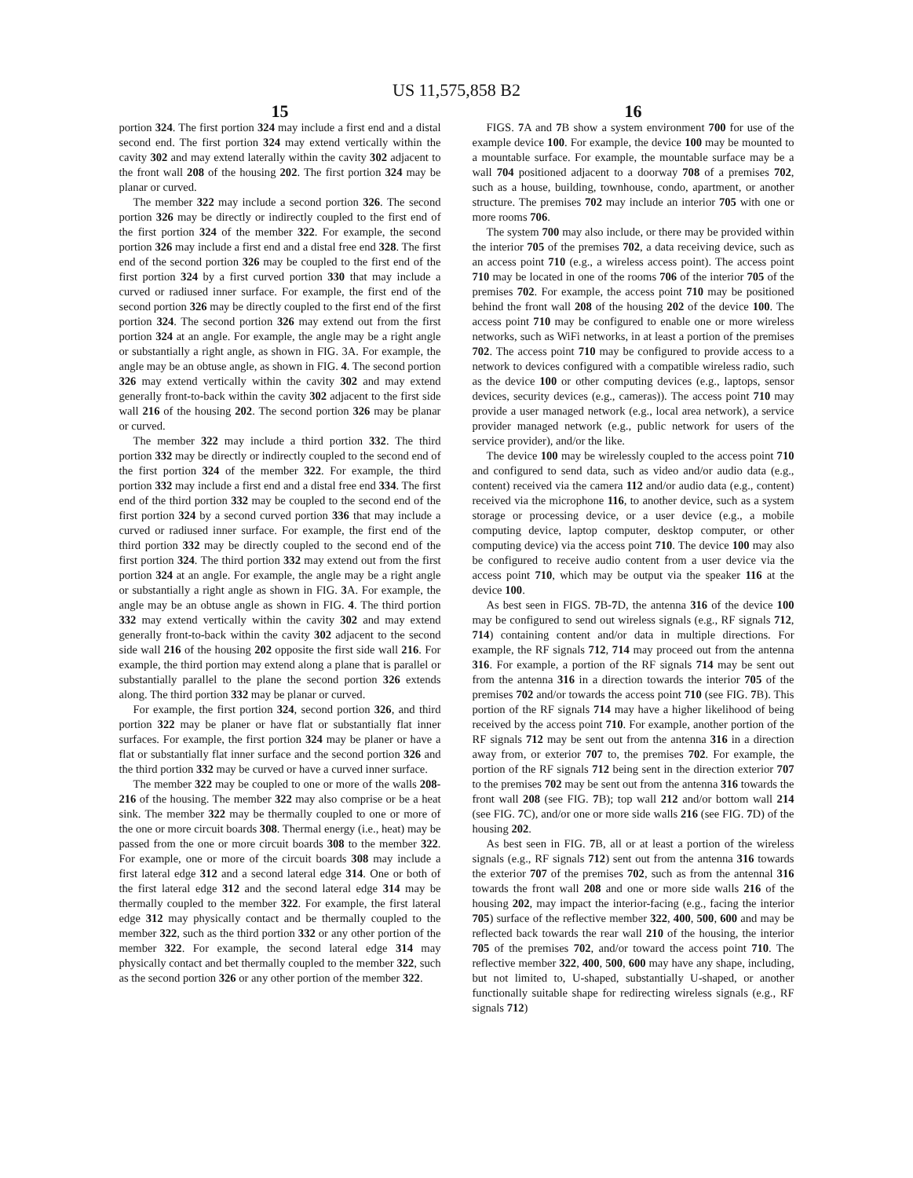US 11,575,858 B2
15
portion 324. The first portion 324 may include a first end and a distal second end. The first portion 324 may extend vertically within the cavity 302 and may extend laterally within the cavity 302 adjacent to the front wall 208 of the housing 202. The first portion 324 may be planar or curved.
The member 322 may include a second portion 326. The second portion 326 may be directly or indirectly coupled to the first end of the first portion 324 of the member 322. For example, the second portion 326 may include a first end and a distal free end 328. The first end of the second portion 326 may be coupled to the first end of the first portion 324 by a first curved portion 330 that may include a curved or radiused inner surface. For example, the first end of the second portion 326 may be directly coupled to the first end of the first portion 324. The second portion 326 may extend out from the first portion 324 at an angle. For example, the angle may be a right angle or substantially a right angle, as shown in FIG. 3A. For example, the angle may be an obtuse angle, as shown in FIG. 4. The second portion 326 may extend vertically within the cavity 302 and may extend generally front-to-back within the cavity 302 adjacent to the first side wall 216 of the housing 202. The second portion 326 may be planar or curved.
The member 322 may include a third portion 332. The third portion 332 may be directly or indirectly coupled to the second end of the first portion 324 of the member 322. For example, the third portion 332 may include a first end and a distal free end 334. The first end of the third portion 332 may be coupled to the second end of the first portion 324 by a second curved portion 336 that may include a curved or radiused inner surface. For example, the first end of the third portion 332 may be directly coupled to the second end of the first portion 324. The third portion 332 may extend out from the first portion 324 at an angle. For example, the angle may be a right angle or substantially a right angle as shown in FIG. 3 A. For example, the angle may be an obtuse angle as shown in FIG. 4. The third portion 332 may extend vertically within the cavity 302 and may extend generally front-to-back within the cavity 302 adjacent to the second side wall 216 of the housing 202 opposite the first side wall 216. For example, the third portion may extend along a plane that is parallel or substantially parallel to the plane the second portion 326 extends along. The third portion 332 may be planar or curved.
For example, the first portion 324, second portion 326, and third portion 322 may be planer or have flat or substantially flat inner surfaces. For example, the first portion 324 may be planer or have a flat or substantially flat inner surface and the second portion 326 and the third portion 332 may be curved or have a curved inner surface.
The member 322 may be coupled to one or more of the walls 208-216 of the housing. The member 322 may also comprise or be a heat sink. The member 322 may be thermally coupled to one or more of the one or more circuit boards 308. Thermal energy (i.e., heat) may be passed from the one or more circuit boards 308 to the member 322. For example, one or more of the circuit boards 308 may include a first lateral edge 312 and a second lateral edge 314. One or both of the first lateral edge 312 and the second lateral edge 314 may be thermally coupled to the member 322. For example, the first lateral edge 312 may physically contact and be thermally coupled to the member 322, such as the third portion 332 or any other portion of the member 322. For example, the second lateral edge 314 may physically contact and bet thermally coupled to the member 322, such as the second portion 326 or any other portion of the member 322.
16
FIGS. 7 A and 7 B show a system environment 700 for use of the example device 100. For example, the device 100 may be mounted to a mountable surface. For example, the mountable surface may be a wall 704 positioned adjacent to a doorway 708 of a premises 702, such as a house, building, townhouse, condo, apartment, or another structure. The premises 702 may include an interior 705 with one or more rooms 706.
The system 700 may also include, or there may be provided within the interior 705 of the premises 702, a data receiving device, such as an access point 710 (e.g., a wireless access point). The access point 710 may be located in one of the rooms 706 of the interior 705 of the premises 702. For example, the access point 710 may be positioned behind the front wall 208 of the housing 202 of the device 100. The access point 710 may be configured to enable one or more wireless networks, such as WiFi networks, in at least a portion of the premises 702. The access point 710 may be configured to provide access to a network to devices configured with a compatible wireless radio, such as the device 100 or other computing devices (e.g., laptops, sensor devices, security devices (e.g., cameras)). The access point 710 may provide a user managed network (e.g., local area network), a service provider managed network (e.g., public network for users of the service provider), and/or the like.
The device 100 may be wirelessly coupled to the access point 710 and configured to send data, such as video and/or audio data (e.g., content) received via the camera 112 and/or audio data (e.g., content) received via the microphone 116, to another device, such as a system storage or processing device, or a user device (e.g., a mobile computing device, laptop computer, desktop computer, or other computing device) via the access point 710. The device 100 may also be configured to receive audio content from a user device via the access point 710, which may be output via the speaker 116 at the device 100.
As best seen in FIGS. 7 B-7 D, the antenna 316 of the device 100 may be configured to send out wireless signals (e.g., RF signals 712, 714) containing content and/or data in multiple directions. For example, the RF signals 712, 714 may proceed out from the antenna 316. For example, a portion of the RF signals 714 may be sent out from the antenna 316 in a direction towards the interior 705 of the premises 702 and/or towards the access point 710 (see FIG. 7 B). This portion of the RF signals 714 may have a higher likelihood of being received by the access point 710. For example, another portion of the RF signals 712 may be sent out from the antenna 316 in a direction away from, or exterior 707 to, the premises 702. For example, the portion of the RF signals 712 being sent in the direction exterior 707 to the premises 702 may be sent out from the antenna 316 towards the front wall 208 (see FIG. 7 B); top wall 212 and/or bottom wall 214 (see FIG. 7 C), and/or one or more side walls 216 (see FIG. 7 D) of the housing 202.
As best seen in FIG. 7 B, all or at least a portion of the wireless signals (e.g., RF signals 712) sent out from the antenna 316 towards the exterior 707 of the premises 702, such as from the antennal 316 towards the front wall 208 and one or more side walls 216 of the housing 202, may impact the interior-facing (e.g., facing the interior 705) surface of the reflective member 322, 400, 500, 600 and may be reflected back towards the rear wall 210 of the housing, the interior 705 of the premises 702, and/or toward the access point 710. The reflective member 322, 400, 500, 600 may have any shape, including, but not limited to, U-shaped, substantially U-shaped, or another functionally suitable shape for redirecting wireless signals (e.g., RF signals 712)